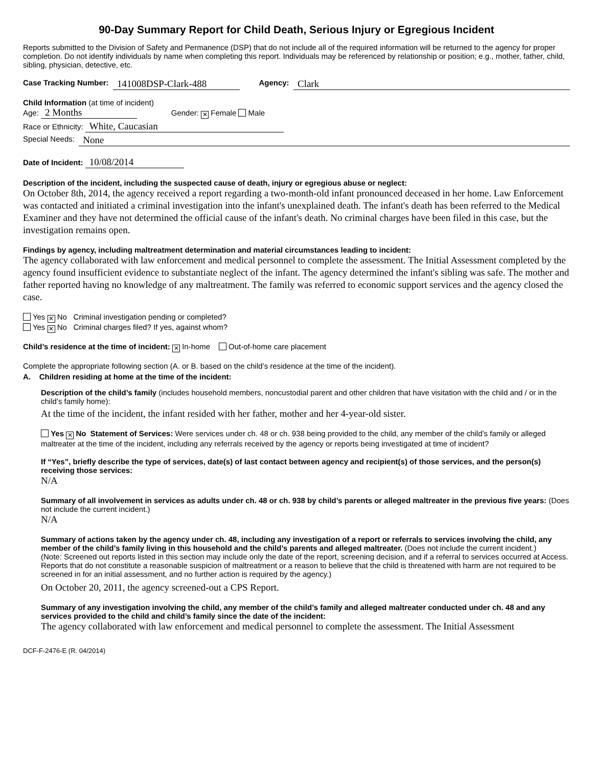90-Day Summary Report for Child Death, Serious Injury or Egregious Incident
Reports submitted to the Division of Safety and Permanence (DSP) that do not include all of the required information will be returned to the agency for proper completion. Do not identify individuals by name when completing this report. Individuals may be referenced by relationship or position; e.g., mother, father, child, sibling, physician, detective, etc.
Case Tracking Number: 141008DSP-Clark-488 Agency: Clark
Child Information (at time of incident)
Age: 2 Months Gender: ✕ Female Male
Race or Ethnicity: White, Caucasian
Special Needs: None
Date of Incident: 10/08/2014
Description of the incident, including the suspected cause of death, injury or egregious abuse or neglect:
On October 8th, 2014, the agency received a report regarding a two-month-old infant pronounced deceased in her home. Law Enforcement was contacted and initiated a criminal investigation into the infant's unexplained death. The infant's death has been referred to the Medical Examiner and they have not determined the official cause of the infant's death. No criminal charges have been filed in this case, but the investigation remains open.
Findings by agency, including maltreatment determination and material circumstances leading to incident:
The agency collaborated with law enforcement and medical personnel to complete the assessment. The Initial Assessment completed by the agency found insufficient evidence to substantiate neglect of the infant. The agency determined the infant's sibling was safe. The mother and father reported having no knowledge of any maltreatment. The family was referred to economic support services and the agency closed the case.
Yes ✕ No Criminal investigation pending or completed?
Yes ✕ No Criminal charges filed? If yes, against whom?
Child’s residence at the time of incident: ✕ In-home Out-of-home care placement
Complete the appropriate following section (A. or B. based on the child’s residence at the time of the incident).
A. Children residing at home at the time of the incident:
Description of the child’s family (includes household members, noncustodial parent and other children that have visitation with the child and / or in the child’s family home):
At the time of the incident, the infant resided with her father, mother and her 4-year-old sister.
Yes ✕ No Statement of Services: Were services under ch. 48 or ch. 938 being provided to the child, any member of the child’s family or alleged maltreater at the time of the incident, including any referrals received by the agency or reports being investigated at time of incident?
If “Yes”, briefly describe the type of services, date(s) of last contact between agency and recipient(s) of those services, and the person(s) receiving those services:
N/A
Summary of all involvement in services as adults under ch. 48 or ch. 938 by child’s parents or alleged maltreater in the previous five years: (Does not include the current incident.)
N/A
Summary of actions taken by the agency under ch. 48, including any investigation of a report or referrals to services involving the child, any member of the child’s family living in this household and the child’s parents and alleged maltreater. (Does not include the current incident.)
(Note: Screened out reports listed in this section may include only the date of the report, screening decision, and if a referral to services occurred at Access. Reports that do not constitute a reasonable suspicion of maltreatment or a reason to believe that the child is threatened with harm are not required to be screened in for an initial assessment, and no further action is required by the agency.)
On October 20, 2011, the agency screened-out a CPS Report.
Summary of any investigation involving the child, any member of the child’s family and alleged maltreater conducted under ch. 48 and any services provided to the child and child’s family since the date of the incident:
The agency collaborated with law enforcement and medical personnel to complete the assessment. The Initial Assessment
DCF-F-2476-E (R. 04/2014)